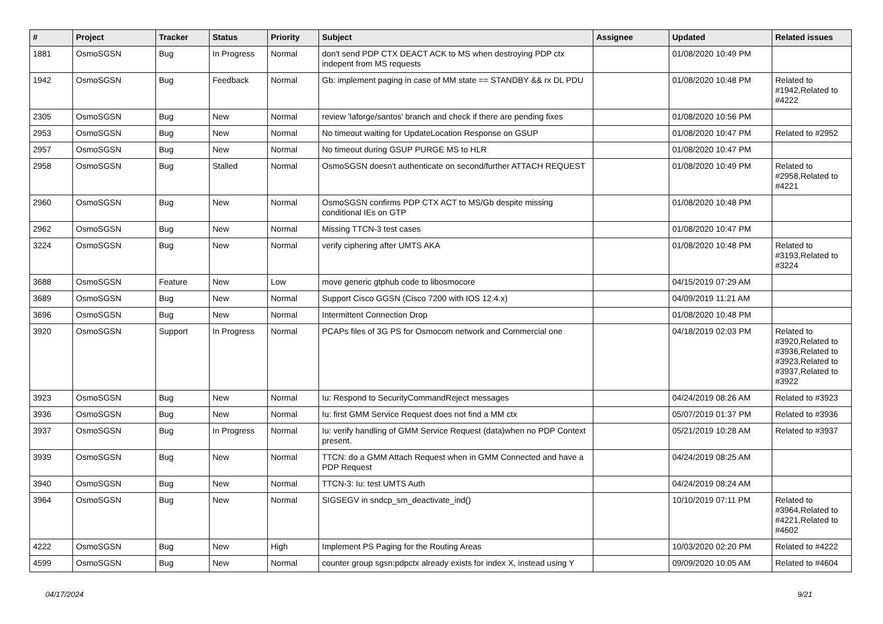| # | Project | Tracker | Status | Priority | Subject | Assignee | Updated | Related issues |
| --- | --- | --- | --- | --- | --- | --- | --- | --- |
| 1881 | OsmoSGSN | Bug | In Progress | Normal | don't send PDP CTX DEACT ACK to MS when destroying PDP ctx indepent from MS requests | | 01/08/2020 10:49 PM | |
| 1942 | OsmoSGSN | Bug | Feedback | Normal | Gb: implement paging in case of MM state == STANDBY && rx DL PDU | | 01/08/2020 10:48 PM | Related to #1942,Related to #4222 |
| 2305 | OsmoSGSN | Bug | New | Normal | review 'laforge/santos' branch and check if there are pending fixes | | 01/08/2020 10:56 PM | |
| 2953 | OsmoSGSN | Bug | New | Normal | No timeout waiting for UpdateLocation Response on GSUP | | 01/08/2020 10:47 PM | Related to #2952 |
| 2957 | OsmoSGSN | Bug | New | Normal | No timeout during GSUP PURGE MS to HLR | | 01/08/2020 10:47 PM | |
| 2958 | OsmoSGSN | Bug | Stalled | Normal | OsmoSGSN doesn't authenticate on second/further ATTACH REQUEST | | 01/08/2020 10:49 PM | Related to #2958,Related to #4221 |
| 2960 | OsmoSGSN | Bug | New | Normal | OsmoSGSN confirms PDP CTX ACT to MS/Gb despite missing conditional IEs on GTP | | 01/08/2020 10:48 PM | |
| 2962 | OsmoSGSN | Bug | New | Normal | Missing TTCN-3 test cases | | 01/08/2020 10:47 PM | |
| 3224 | OsmoSGSN | Bug | New | Normal | verify ciphering after UMTS AKA | | 01/08/2020 10:48 PM | Related to #3193,Related to #3224 |
| 3688 | OsmoSGSN | Feature | New | Low | move generic gtphub code to libosmocore | | 04/15/2019 07:29 AM | |
| 3689 | OsmoSGSN | Bug | New | Normal | Support Cisco GGSN (Cisco 7200 with IOS 12.4.x) | | 04/09/2019 11:21 AM | |
| 3696 | OsmoSGSN | Bug | New | Normal | Intermittent Connection Drop | | 01/08/2020 10:48 PM | |
| 3920 | OsmoSGSN | Support | In Progress | Normal | PCAPs files of 3G PS for Osmocom network and Commercial one | | 04/18/2019 02:03 PM | Related to #3920,Related to #3936,Related to #3923,Related to #3937,Related to #3922 |
| 3923 | OsmoSGSN | Bug | New | Normal | Iu: Respond to SecurityCommandReject messages | | 04/24/2019 08:26 AM | Related to #3923 |
| 3936 | OsmoSGSN | Bug | New | Normal | Iu: first GMM Service Request does not find a MM ctx | | 05/07/2019 01:37 PM | Related to #3936 |
| 3937 | OsmoSGSN | Bug | In Progress | Normal | Iu: verify handling of GMM Service Request (data)when no PDP Context present. | | 05/21/2019 10:28 AM | Related to #3937 |
| 3939 | OsmoSGSN | Bug | New | Normal | TTCN: do a GMM Attach Request when in GMM Connected and have a PDP Request | | 04/24/2019 08:25 AM | |
| 3940 | OsmoSGSN | Bug | New | Normal | TTCN-3: Iu: test UMTS Auth | | 04/24/2019 08:24 AM | |
| 3964 | OsmoSGSN | Bug | New | Normal | SIGSEGV in sndcp_sm_deactivate_ind() | | 10/10/2019 07:11 PM | Related to #3964,Related to #4221,Related to #4602 |
| 4222 | OsmoSGSN | Bug | New | High | Implement PS Paging for the Routing Areas | | 10/03/2020 02:20 PM | Related to #4222 |
| 4599 | OsmoSGSN | Bug | New | Normal | counter group sgsn:pdpctx already exists for index X, instead using Y | | 09/09/2020 10:05 AM | Related to #4604 |
04/17/2024 9/21